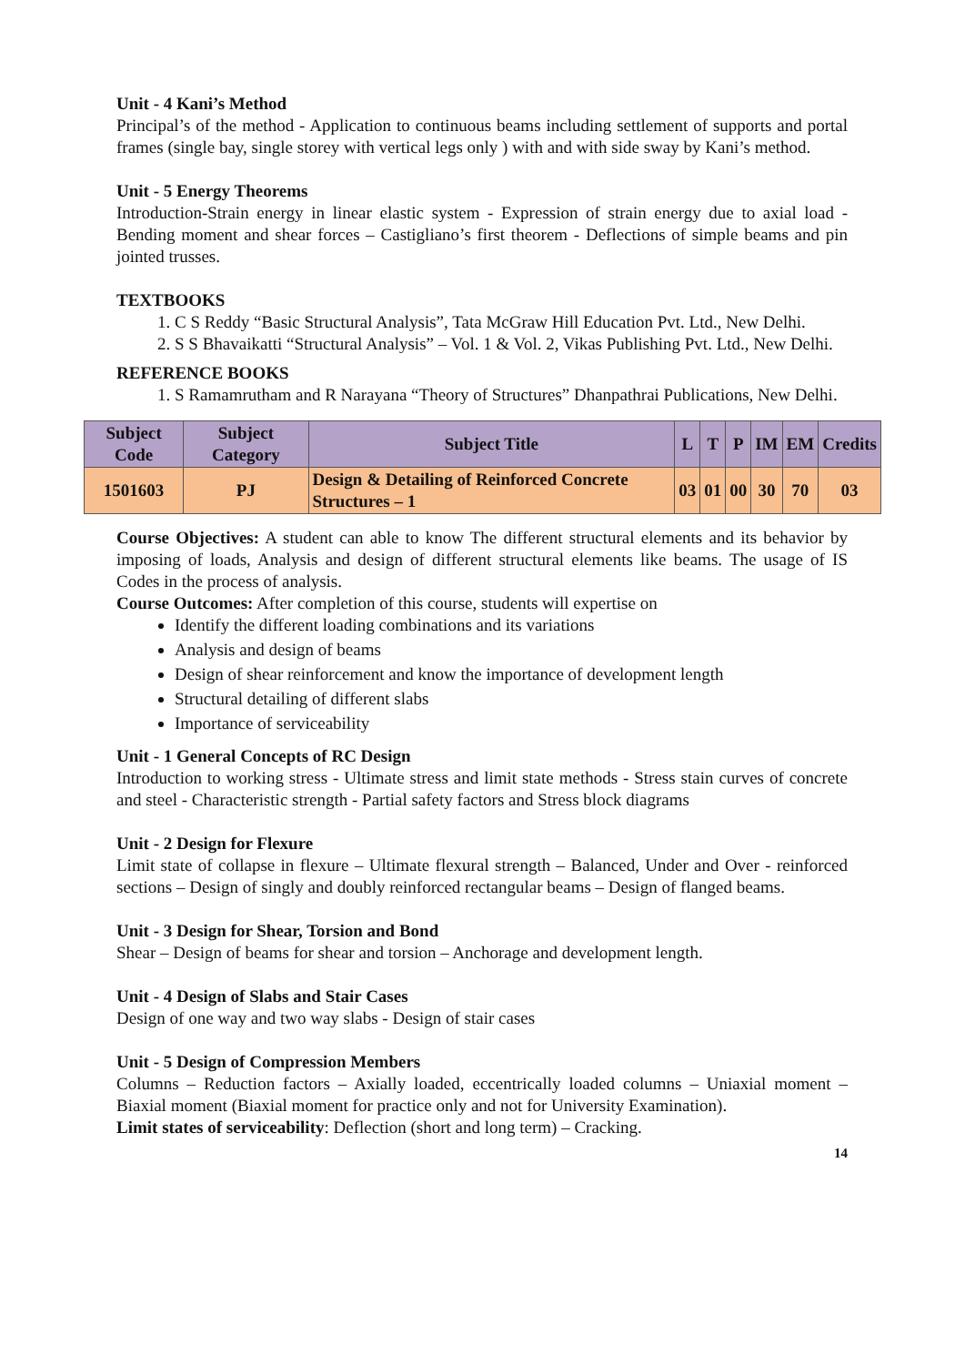Unit - 4 Kani’s Method
Principal’s of the method - Application to continuous beams including settlement of supports and portal frames (single bay, single storey with vertical legs only ) with and with side sway by Kani’s method.
Unit - 5 Energy Theorems
Introduction-Strain energy in linear elastic system - Expression of strain energy due to axial load - Bending moment and shear forces – Castigliano’s first theorem - Deflections of simple beams and pin jointed trusses.
TEXTBOOKS
1. C S Reddy “Basic Structural Analysis”, Tata McGraw Hill Education Pvt. Ltd., New Delhi.
2. S S Bhavaikatti “Structural Analysis” – Vol. 1 & Vol. 2, Vikas Publishing Pvt. Ltd., New Delhi.
REFERENCE BOOKS
1. S Ramamrutham and R Narayana “Theory of Structures” Dhanpathrai Publications, New Delhi.
| Subject Code | Subject Category | Subject Title | L | T | P | IM | EM | Credits |
| --- | --- | --- | --- | --- | --- | --- | --- | --- |
| 1501603 | PJ | Design & Detailing of Reinforced Concrete Structures – 1 | 03 | 01 | 00 | 30 | 70 | 03 |
Course Objectives: A student can able to know The different structural elements and its behavior by imposing of loads, Analysis and design of different structural elements like beams. The usage of IS Codes in the process of analysis.
Course Outcomes: After completion of this course, students will expertise on
Identify the different loading combinations and its variations
Analysis and design of beams
Design of shear reinforcement and know the importance of development length
Structural detailing of different slabs
Importance of serviceability
Unit - 1 General Concepts of RC Design
Introduction to working stress - Ultimate stress and limit state methods - Stress stain curves of concrete and steel - Characteristic strength - Partial safety factors and Stress block diagrams
Unit - 2 Design for Flexure
Limit state of collapse in flexure – Ultimate flexural strength – Balanced, Under and Over - reinforced sections – Design of singly and doubly reinforced rectangular beams – Design of flanged beams.
Unit - 3 Design for Shear, Torsion and Bond
Shear – Design of beams for shear and torsion – Anchorage and development length.
Unit - 4 Design of Slabs and Stair Cases
Design of one way and two way slabs - Design of stair cases
Unit - 5 Design of Compression Members
Columns – Reduction factors – Axially loaded, eccentrically loaded columns – Uniaxial moment – Biaxial moment (Biaxial moment for practice only and not for University Examination).
Limit states of serviceability: Deflection (short and long term) – Cracking.
14